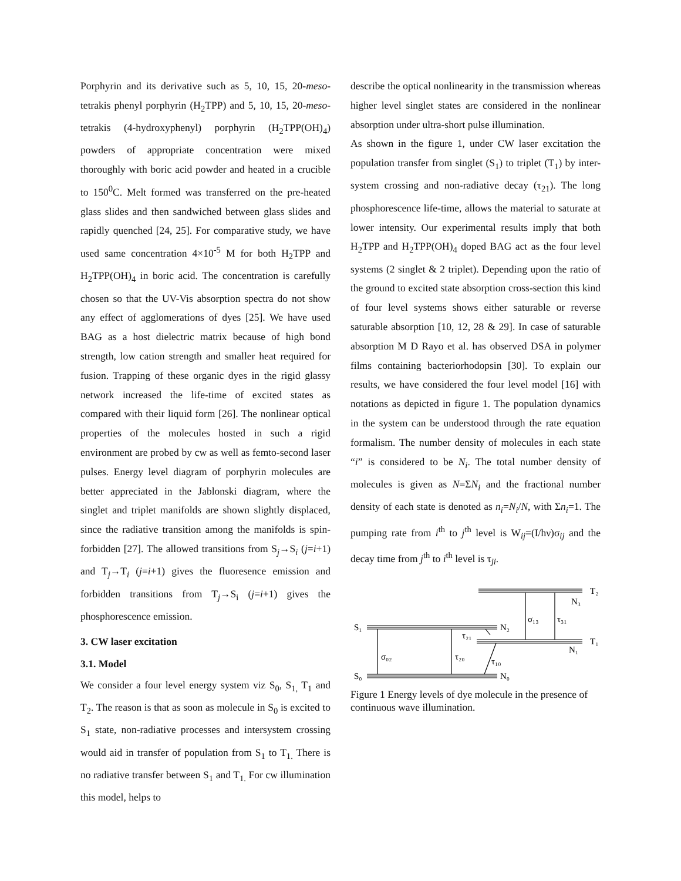Porphyrin and its derivative such as 5, 10, 15, 20-meso-tetrakis phenyl porphyrin (H<sub>2</sub>TPP) and 5, 10, 15, 20-meso-tetrakis (4-hydroxyphenyl) porphyrin (H<sub>2</sub>TPP(OH)<sub>4</sub>) powders of appropriate concentration were mixed thoroughly with boric acid powder and heated in a crucible to 150<sup>0</sup>C. Melt formed was transferred on the pre-heated glass slides and then sandwiched between glass slides and rapidly quenched [24, 25]. For comparative study, we have used same concentration 4×10<sup>-5</sup> M for both H<sub>2</sub>TPP and H<sub>2</sub>TPP(OH)<sub>4</sub> in boric acid. The concentration is carefully chosen so that the UV-Vis absorption spectra do not show any effect of agglomerations of dyes [25]. We have used BAG as a host dielectric matrix because of high bond strength, low cation strength and smaller heat required for fusion. Trapping of these organic dyes in the rigid glassy network increased the life-time of excited states as compared with their liquid form [26]. The nonlinear optical properties of the molecules hosted in such a rigid environment are probed by cw as well as femto-second laser pulses. Energy level diagram of porphyrin molecules are better appreciated in the Jablonski diagram, where the singlet and triplet manifolds are shown slightly displaced, since the radiative transition among the manifolds is spin-forbidden [27]. The allowed transitions from S<sub>j</sub>→S<sub>i</sub> (j=i+1) and T<sub>j</sub>→T<sub>i</sub> (j=i+1) gives the fluoresence emission and forbidden transitions from T<sub>j</sub>→S<sub>i</sub> (j=i+1) gives the phosphorescence emission.
3. CW laser excitation
3.1. Model
We consider a four level energy system viz S<sub>0</sub>, S<sub>1,</sub> T<sub>1</sub> and T<sub>2</sub>. The reason is that as soon as molecule in S<sub>0</sub> is excited to S<sub>1</sub> state, non-radiative processes and intersystem crossing would aid in transfer of population from S<sub>1</sub> to T<sub>1.</sub> There is no radiative transfer between S<sub>1</sub> and T<sub>1.</sub> For cw illumination this model, helps to
describe the optical nonlinearity in the transmission whereas higher level singlet states are considered in the nonlinear absorption under ultra-short pulse illumination.
As shown in the figure 1, under CW laser excitation the population transfer from singlet (S<sub>1</sub>) to triplet (T<sub>1</sub>) by inter-system crossing and non-radiative decay (τ<sub>21</sub>). The long phosphorescence life-time, allows the material to saturate at lower intensity. Our experimental results imply that both H<sub>2</sub>TPP and H<sub>2</sub>TPP(OH)<sub>4</sub> doped BAG act as the four level systems (2 singlet & 2 triplet). Depending upon the ratio of the ground to excited state absorption cross-section this kind of four level systems shows either saturable or reverse saturable absorption [10, 12, 28 & 29]. In case of saturable absorption M D Rayo et al. has observed DSA in polymer films containing bacteriorhodopsin [30]. To explain our results, we have considered the four level model [16] with notations as depicted in figure 1. The population dynamics in the system can be understood through the rate equation formalism. The number density of molecules in each state “i” is considered to be N<sub>i</sub>. The total number density of molecules is given as N=ΣN<sub>i</sub> and the fractional number density of each state is denoted as n<sub>i</sub>=N<sub>i</sub>/N, with Σn<sub>i</sub>=1. The pumping rate from i<sup>th</sup> to j<sup>th</sup> level is W<sub>ij</sub>=(I/hν)σ<sub>ij</sub> and the decay time from j<sup>th</sup> to i<sup>th</sup> level is τ<sub>ji</sub>.
S₁
S₀
T₂
T₁
N₂
N₀
N₃
N₁
σ₀₂
τ₂₀
τ₂₁
τ₁₀
σ₁₃
τ₃₁
Figure 1 Energy levels of dye molecule in the presence of continuous wave illumination.